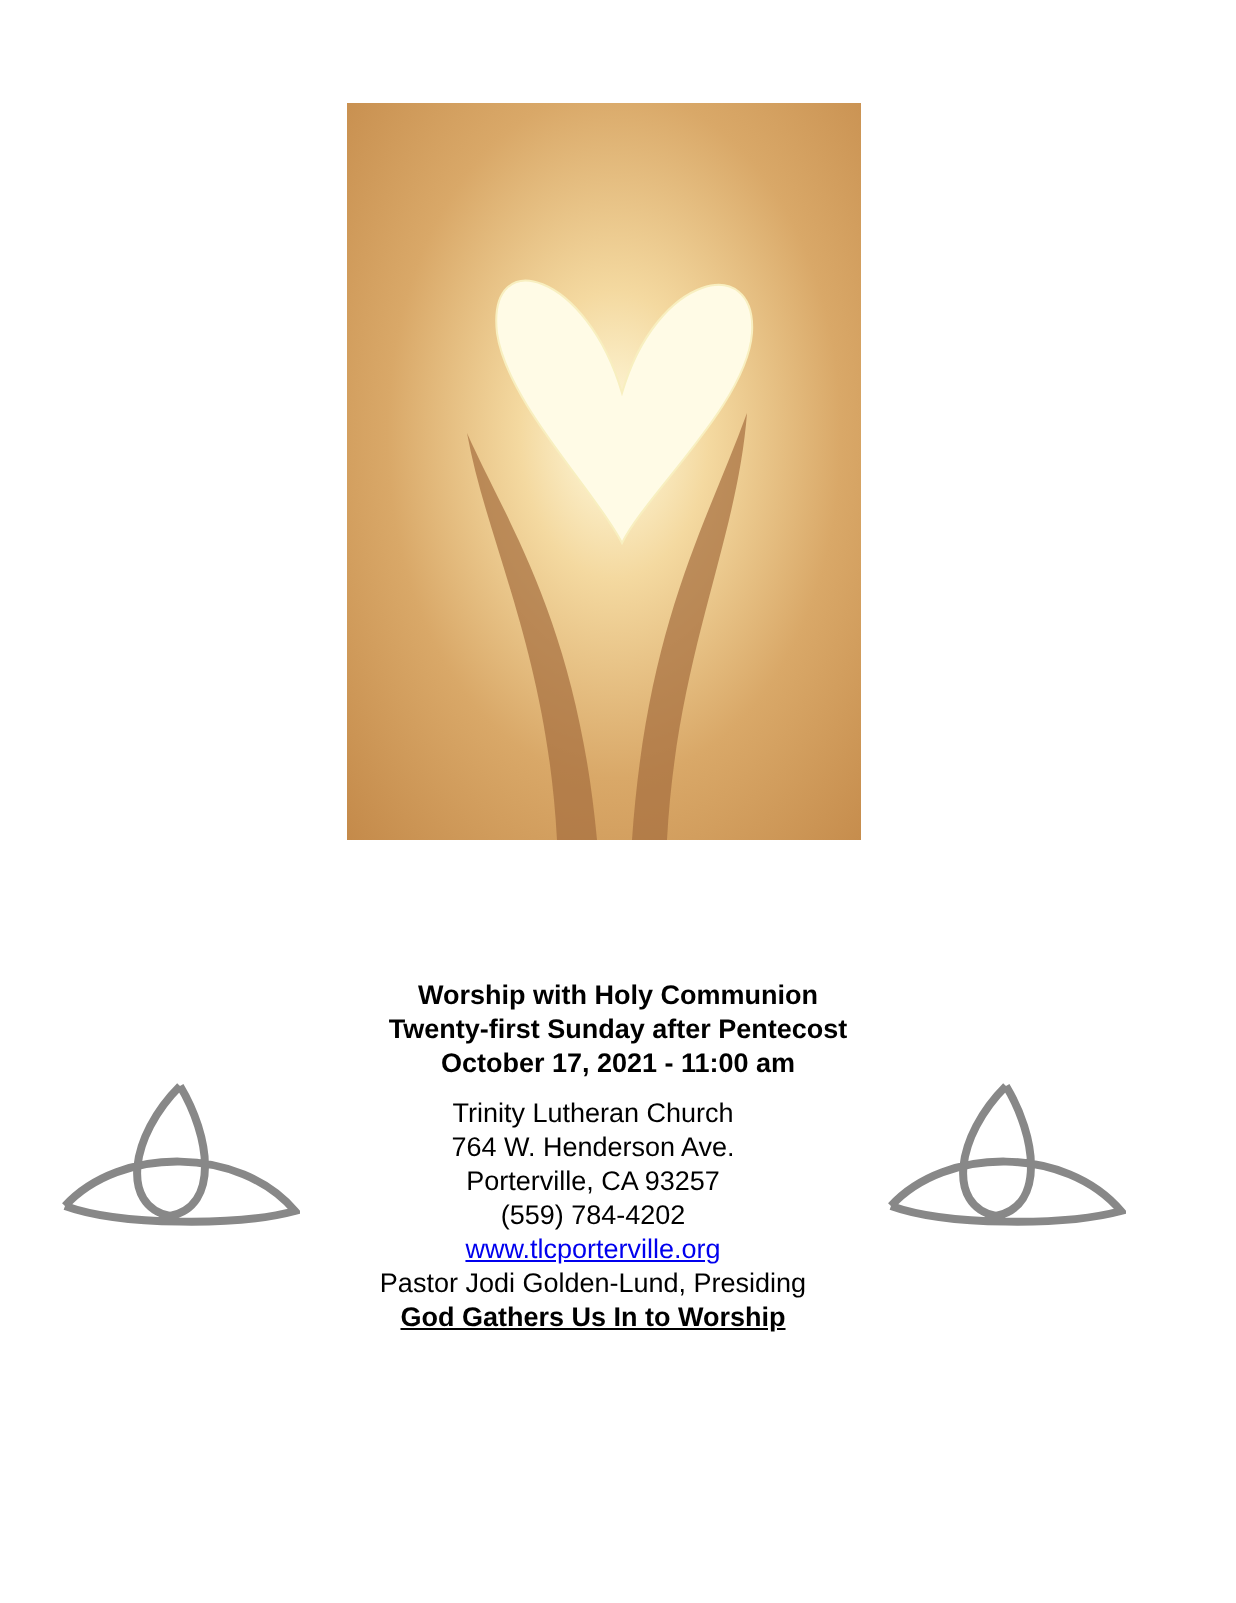Worship with Holy Communion
Twenty-first Sunday after Pentecost
October 17, 2021 - 11:00 am
Trinity Lutheran Church
764 W. Henderson Ave.
Porterville, CA 93257
(559) 784-4202
www.tlcporterville.org
Pastor Jodi Golden-Lund, Presiding
God Gathers Us In to Worship